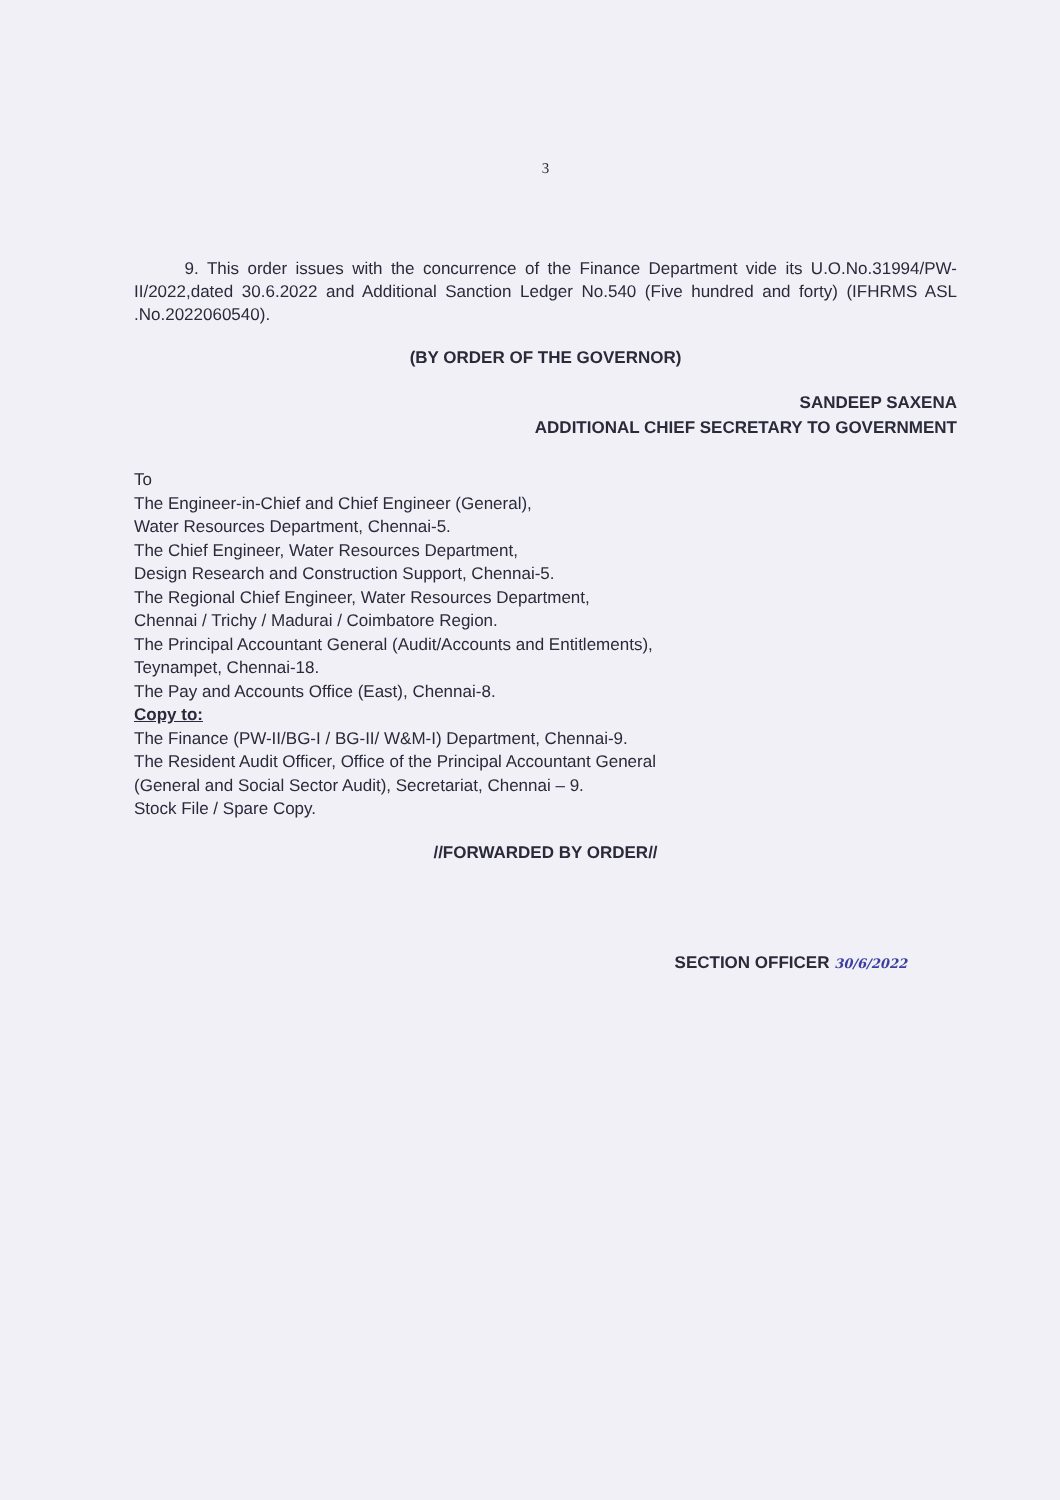3
9. This order issues with the concurrence of the Finance Department vide its U.O.No.31994/PW-II/2022,dated 30.6.2022 and Additional Sanction Ledger No.540 (Five hundred and forty) (IFHRMS ASL .No.2022060540).
(BY ORDER OF THE GOVERNOR)
SANDEEP SAXENA
ADDITIONAL CHIEF SECRETARY TO GOVERNMENT
To
The Engineer-in-Chief and Chief Engineer (General),
Water Resources Department, Chennai-5.
The Chief Engineer, Water Resources Department,
Design Research and Construction Support, Chennai-5.
The Regional Chief Engineer, Water Resources Department,
Chennai / Trichy / Madurai / Coimbatore Region.
The Principal Accountant General (Audit/Accounts and Entitlements),
Teynampet, Chennai-18.
The Pay and Accounts Office (East), Chennai-8.
Copy to:
The Finance (PW-II/BG-I / BG-II/ W&M-I) Department, Chennai-9.
The Resident Audit Officer, Office of the Principal Accountant General
(General and Social Sector Audit), Secretariat, Chennai – 9.
Stock File / Spare Copy.
//FORWARDED BY ORDER//
SECTION OFFICER 30/6/2022